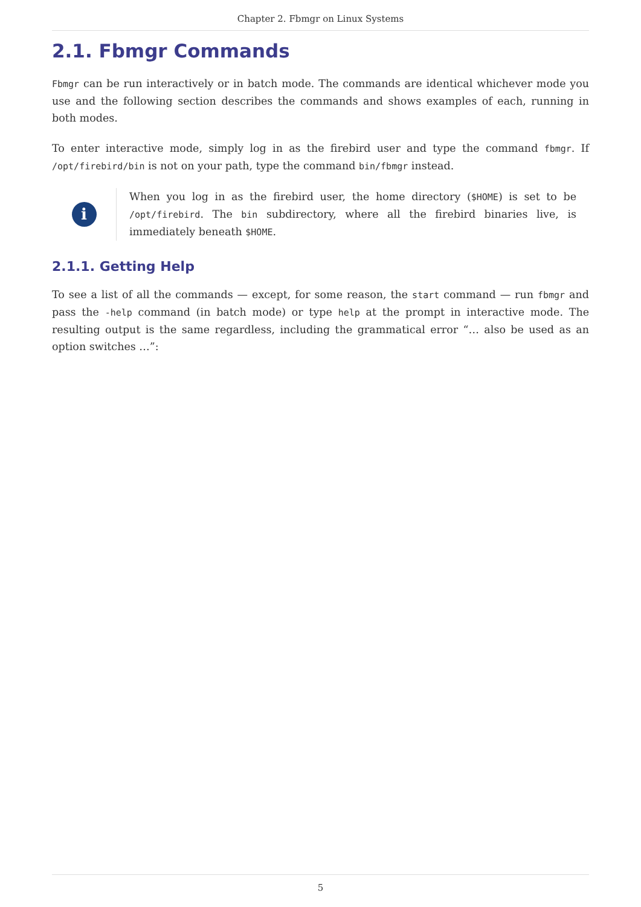Chapter 2. Fbmgr on Linux Systems
2.1. Fbmgr Commands
Fbmgr can be run interactively or in batch mode. The commands are identical whichever mode you use and the following section describes the commands and shows examples of each, running in both modes.
To enter interactive mode, simply log in as the firebird user and type the command fbmgr. If /opt/firebird/bin is not on your path, type the command bin/fbmgr instead.
i
When you log in as the firebird user, the home directory ($HOME) is set to be /opt/firebird. The bin subdirectory, where all the firebird binaries live, is immediately beneath $HOME.
2.1.1. Getting Help
To see a list of all the commands — except, for some reason, the start command — run fbmgr and pass the -help command (in batch mode) or type help at the prompt in interactive mode. The resulting output is the same regardless, including the grammatical error “… also be used as an option switches …”:
5